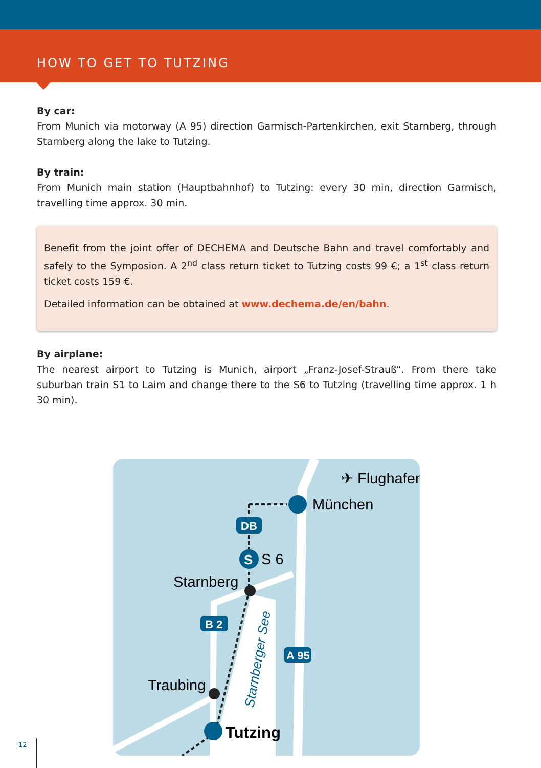HOW TO GET TO TUTZING
By car:
From Munich via motorway (A 95) direction Garmisch-Partenkirchen, exit Starnberg, through Starnberg along the lake to Tutzing.
By train:
From Munich main station (Hauptbahnhof) to Tutzing: every 30 min, direction Garmisch, travelling time approx. 30 min.
Benefit from the joint offer of DECHEMA and Deutsche Bahn and travel comfortably and safely to the Symposion. A 2<sup>nd</sup> class return ticket to Tutzing costs 99 €; a 1<sup>st</sup> class return ticket costs 159 €.
Detailed information can be obtained at www.dechema.de/en/bahn.
By airplane:
The nearest airport to Tutzing is Munich, airport „Franz-Josef-Strauß“. From there take suburban train S1 to Laim and change there to the S6 to Tutzing (travelling time approx. 1 h 30 min).
✈ Flughafen
München
DB
S
S 6
Starnberg
B 2
A 95
Traubing
Tutzing
Starnberger See
12